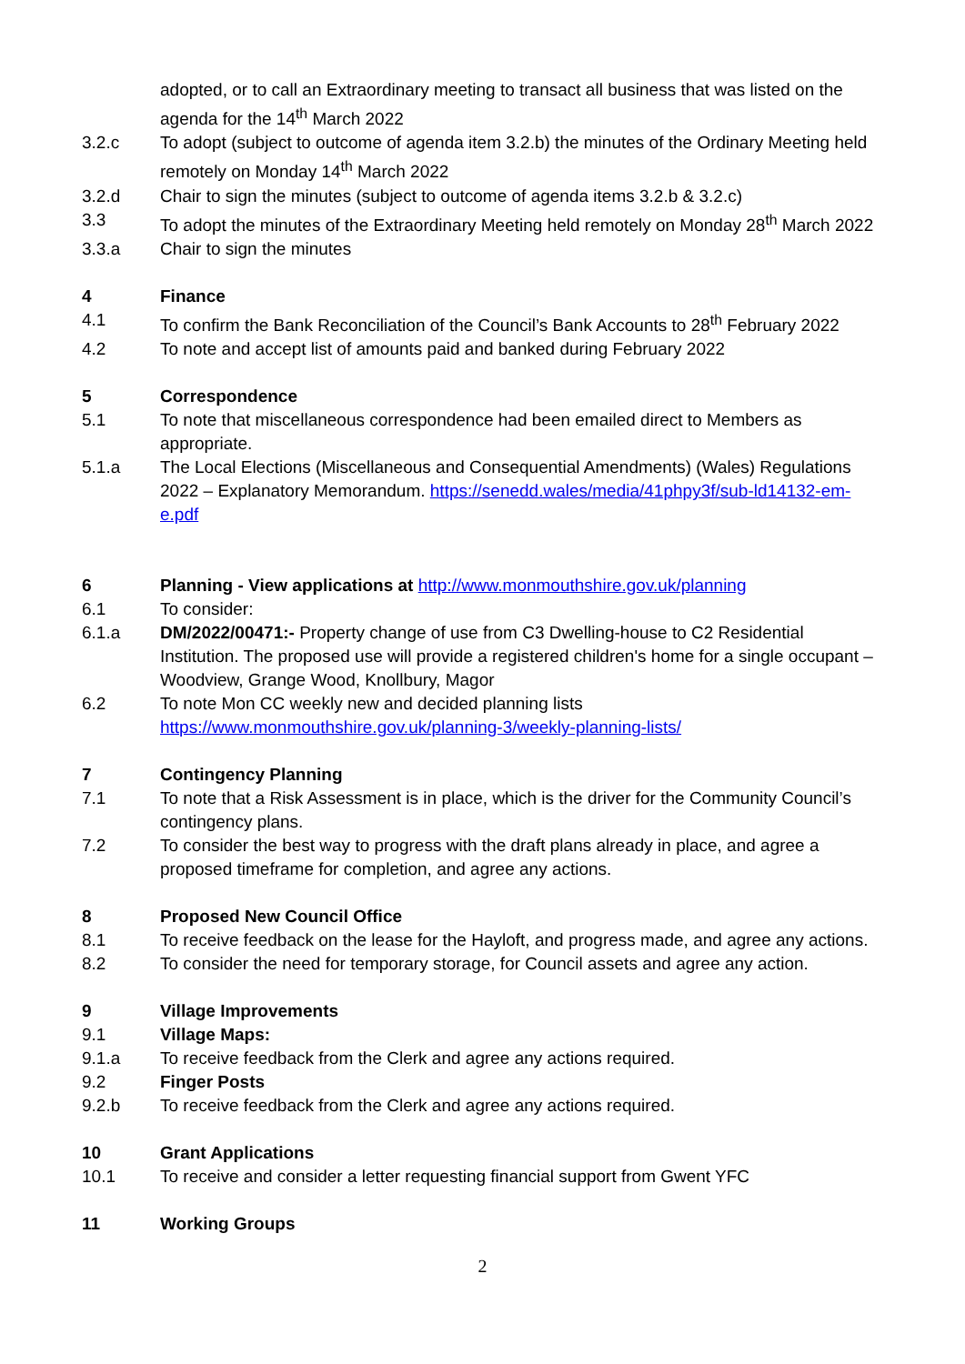adopted, or to call an Extraordinary meeting to transact all business that was listed on the agenda for the 14<sup>th</sup> March 2022
3.2.c To adopt (subject to outcome of agenda item 3.2.b) the minutes of the Ordinary Meeting held remotely on Monday 14<sup>th</sup> March 2022
3.2.d Chair to sign the minutes (subject to outcome of agenda items 3.2.b & 3.2.c)
3.3 To adopt the minutes of the Extraordinary Meeting held remotely on Monday 28<sup>th</sup> March 2022
3.3.a Chair to sign the minutes
4 Finance
4.1 To confirm the Bank Reconciliation of the Council’s Bank Accounts to 28<sup>th</sup> February 2022
4.2 To note and accept list of amounts paid and banked during February 2022
5 Correspondence
5.1 To note that miscellaneous correspondence had been emailed direct to Members as appropriate.
5.1.a The Local Elections (Miscellaneous and Consequential Amendments) (Wales) Regulations 2022 – Explanatory Memorandum. https://senedd.wales/media/41phpy3f/sub-ld14132-em-e.pdf
6 Planning - View applications at http://www.monmouthshire.gov.uk/planning
6.1 To consider:
6.1.a DM/2022/00471:- Property change of use from C3 Dwelling-house to C2 Residential Institution. The proposed use will provide a registered children's home for a single occupant – Woodview, Grange Wood, Knollbury, Magor
6.2 To note Mon CC weekly new and decided planning lists https://www.monmouthshire.gov.uk/planning-3/weekly-planning-lists/
7 Contingency Planning
7.1 To note that a Risk Assessment is in place, which is the driver for the Community Council’s contingency plans.
7.2 To consider the best way to progress with the draft plans already in place, and agree a proposed timeframe for completion, and agree any actions.
8 Proposed New Council Office
8.1 To receive feedback on the lease for the Hayloft, and progress made, and agree any actions.
8.2 To consider the need for temporary storage, for Council assets and agree any action.
9 Village Improvements
9.1 Village Maps:
9.1.a To receive feedback from the Clerk and agree any actions required.
9.2 Finger Posts
9.2.b To receive feedback from the Clerk and agree any actions required.
10 Grant Applications
10.1 To receive and consider a letter requesting financial support from Gwent YFC
11 Working Groups
2